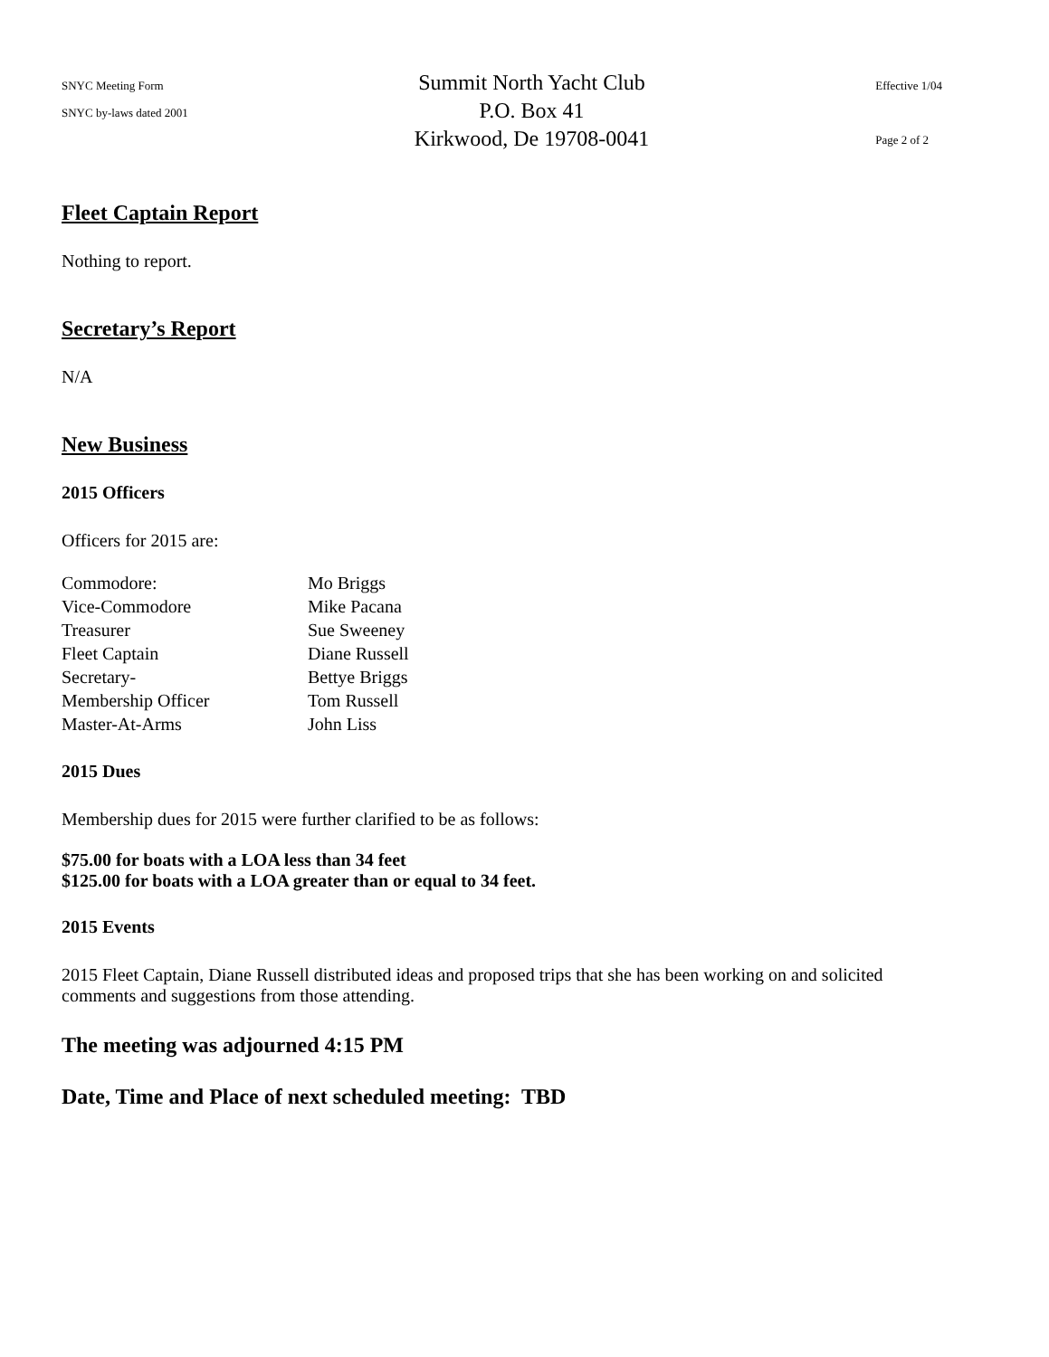SNYC Meeting Form
SNYC by-laws dated 2001
Summit North Yacht Club
P.O. Box 41
Kirkwood, De 19708-0041
Effective 1/04
Page 2 of 2
Fleet Captain Report
Nothing to report.
Secretary’s Report
N/A
New Business
2015 Officers
Officers for 2015 are:
| Commodore: | Mo Briggs |
| Vice-Commodore | Mike Pacana |
| Treasurer | Sue Sweeney |
| Fleet Captain | Diane Russell |
| Secretary- | Bettye Briggs |
| Membership Officer | Tom Russell |
| Master-At-Arms | John Liss |
2015 Dues
Membership dues for 2015 were further clarified to be as follows:
$75.00 for boats with a LOA less than 34 feet
$125.00 for boats with a LOA greater than or equal to 34 feet.
2015 Events
2015 Fleet Captain, Diane Russell distributed ideas and proposed trips that she has been working on and solicited comments and suggestions from those attending.
The meeting was adjourned 4:15 PM
Date, Time and Place of next scheduled meeting: TBD